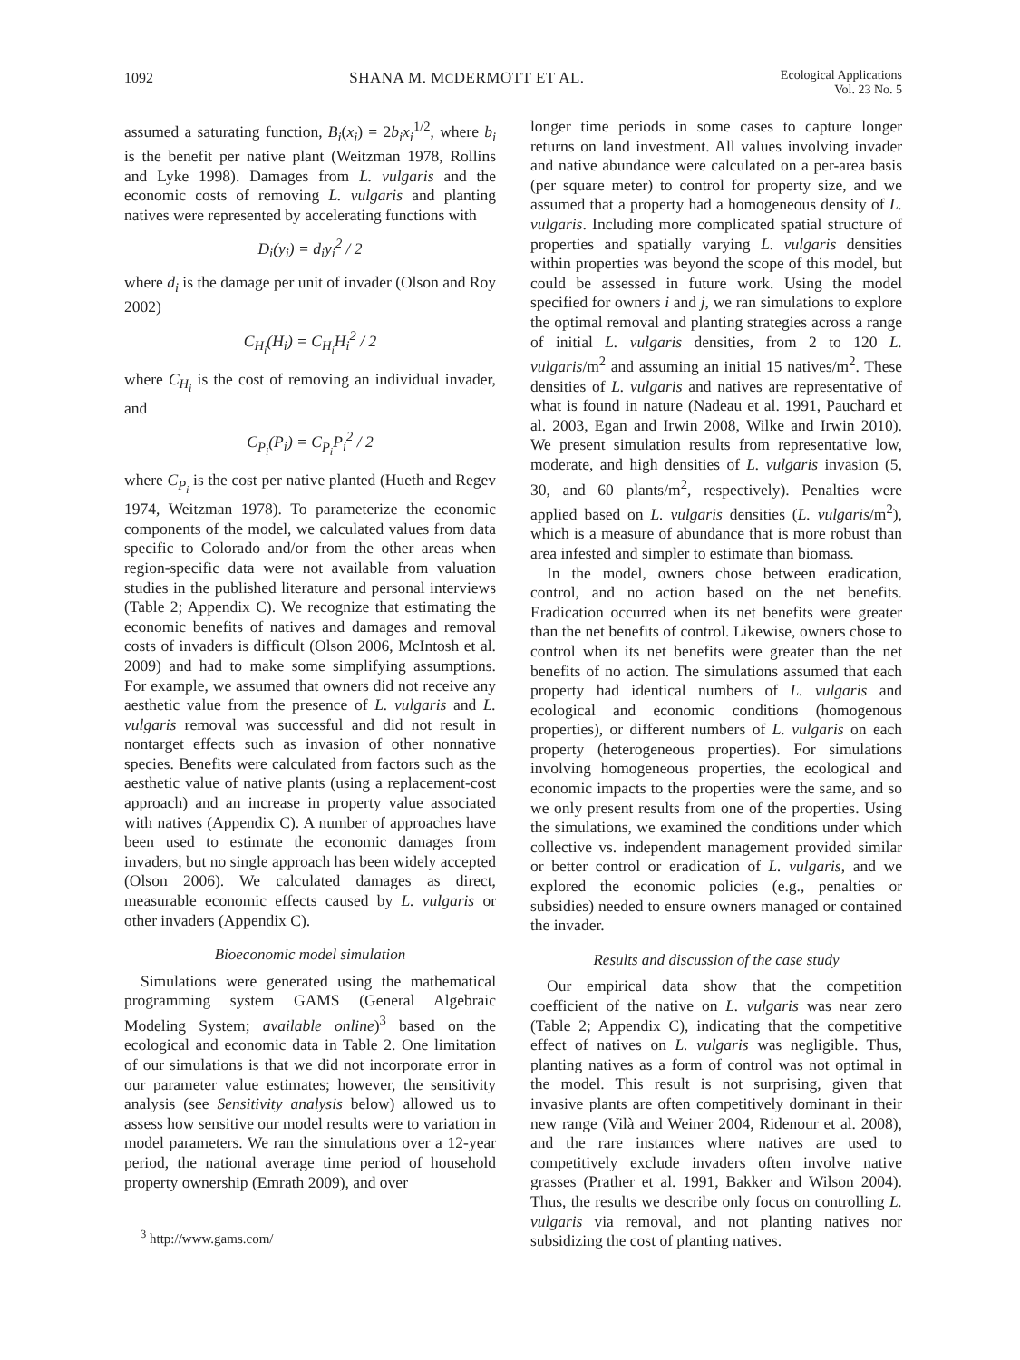1092 SHANA M. MCDERMOTT ET AL. Ecological Applications
Vol. 23 No. 5
assumed a saturating function, B<sub>i</sub>(x<sub>i</sub>) = 2b<sub>i</sub>x<sub>i</sub><sup>1/2</sup>, where b<sub>i</sub> is the benefit per native plant (Weitzman 1978, Rollins and Lyke 1998). Damages from L. vulgaris and the economic costs of removing L. vulgaris and planting natives were represented by accelerating functions with
D<sub>i</sub>(y<sub>i</sub>) = d<sub>i</sub>y<sub>i</sub><sup>2</sup> / 2
where d<sub>i</sub> is the damage per unit of invader (Olson and Roy 2002)
C<sub>H<sub>i</sub></sub>(H<sub>i</sub>) = C<sub>H<sub>i</sub></sub>H<sub>i</sub><sup>2</sup> / 2
where C<sub>H<sub>i</sub></sub> is the cost of removing an individual invader, and
C<sub>P<sub>i</sub></sub>(P<sub>i</sub>) = C<sub>P<sub>i</sub></sub>P<sub>i</sub><sup>2</sup> / 2
where C<sub>P<sub>i</sub></sub> is the cost per native planted (Hueth and Regev 1974, Weitzman 1978). To parameterize the economic components of the model, we calculated values from data specific to Colorado and/or from the other areas when region-specific data were not available from valuation studies in the published literature and personal interviews (Table 2; Appendix C). We recognize that estimating the economic benefits of natives and damages and removal costs of invaders is difficult (Olson 2006, McIntosh et al. 2009) and had to make some simplifying assumptions. For example, we assumed that owners did not receive any aesthetic value from the presence of L. vulgaris and L. vulgaris removal was successful and did not result in nontarget effects such as invasion of other nonnative species. Benefits were calculated from factors such as the aesthetic value of native plants (using a replacement-cost approach) and an increase in property value associated with natives (Appendix C). A number of approaches have been used to estimate the economic damages from invaders, but no single approach has been widely accepted (Olson 2006). We calculated damages as direct, measurable economic effects caused by L. vulgaris or other invaders (Appendix C).
Bioeconomic model simulation
Simulations were generated using the mathematical programming system GAMS (General Algebraic Modeling System; available online)<sup>3</sup> based on the ecological and economic data in Table 2. One limitation of our simulations is that we did not incorporate error in our parameter value estimates; however, the sensitivity analysis (see Sensitivity analysis below) allowed us to assess how sensitive our model results were to variation in model parameters. We ran the simulations over a 12-year period, the national average time period of household property ownership (Emrath 2009), and over
<sup>3</sup> http://www.gams.com/
longer time periods in some cases to capture longer returns on land investment. All values involving invader and native abundance were calculated on a per-area basis (per square meter) to control for property size, and we assumed that a property had a homogeneous density of L. vulgaris. Including more complicated spatial structure of properties and spatially varying L. vulgaris densities within properties was beyond the scope of this model, but could be assessed in future work. Using the model specified for owners i and j, we ran simulations to explore the optimal removal and planting strategies across a range of initial L. vulgaris densities, from 2 to 120 L. vulgaris/m<sup>2</sup> and assuming an initial 15 natives/m<sup>2</sup>. These densities of L. vulgaris and natives are representative of what is found in nature (Nadeau et al. 1991, Pauchard et al. 2003, Egan and Irwin 2008, Wilke and Irwin 2010). We present simulation results from representative low, moderate, and high densities of L. vulgaris invasion (5, 30, and 60 plants/m<sup>2</sup>, respectively). Penalties were applied based on L. vulgaris densities (L. vulgaris/m<sup>2</sup>), which is a measure of abundance that is more robust than area infested and simpler to estimate than biomass.
In the model, owners chose between eradication, control, and no action based on the net benefits. Eradication occurred when its net benefits were greater than the net benefits of control. Likewise, owners chose to control when its net benefits were greater than the net benefits of no action. The simulations assumed that each property had identical numbers of L. vulgaris and ecological and economic conditions (homogenous properties), or different numbers of L. vulgaris on each property (heterogeneous properties). For simulations involving homogeneous properties, the ecological and economic impacts to the properties were the same, and so we only present results from one of the properties. Using the simulations, we examined the conditions under which collective vs. independent management provided similar or better control or eradication of L. vulgaris, and we explored the economic policies (e.g., penalties or subsidies) needed to ensure owners managed or contained the invader.
Results and discussion of the case study
Our empirical data show that the competition coefficient of the native on L. vulgaris was near zero (Table 2; Appendix C), indicating that the competitive effect of natives on L. vulgaris was negligible. Thus, planting natives as a form of control was not optimal in the model. This result is not surprising, given that invasive plants are often competitively dominant in their new range (Vilà and Weiner 2004, Ridenour et al. 2008), and the rare instances where natives are used to competitively exclude invaders often involve native grasses (Prather et al. 1991, Bakker and Wilson 2004). Thus, the results we describe only focus on controlling L. vulgaris via removal, and not planting natives nor subsidizing the cost of planting natives.